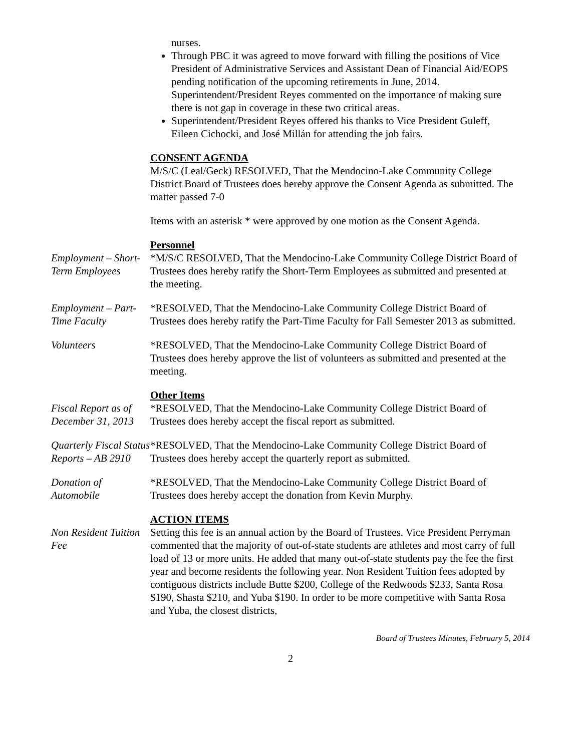nurses.
Through PBC it was agreed to move forward with filling the positions of Vice President of Administrative Services and Assistant Dean of Financial Aid/EOPS pending notification of the upcoming retirements in June, 2014. Superintendent/President Reyes commented on the importance of making sure there is not gap in coverage in these two critical areas.
Superintendent/President Reyes offered his thanks to Vice President Guleff, Eileen Cichocki, and José Millán for attending the job fairs.
CONSENT AGENDA
M/S/C (Leal/Geck) RESOLVED, That the Mendocino-Lake Community College District Board of Trustees does hereby approve the Consent Agenda as submitted. The matter passed 7-0
Items with an asterisk * were approved by one motion as the Consent Agenda.
Personnel
Employment – Short-Term Employees
*M/S/C RESOLVED, That the Mendocino-Lake Community College District Board of Trustees does hereby ratify the Short-Term Employees as submitted and presented at the meeting.
Employment – Part-Time Faculty
*RESOLVED, That the Mendocino-Lake Community College District Board of Trustees does hereby ratify the Part-Time Faculty for Fall Semester 2013 as submitted.
Volunteers *RESOLVED, That the Mendocino-Lake Community College District Board of Trustees does hereby approve the list of volunteers as submitted and presented at the meeting.
Other Items
Fiscal Report as of December 31, 2013
*RESOLVED, That the Mendocino-Lake Community College District Board of Trustees does hereby accept the fiscal report as submitted.
Quarterly Fiscal Status Reports – AB 2910
*RESOLVED, That the Mendocino-Lake Community College District Board of Trustees does hereby accept the quarterly report as submitted.
Donation of Automobile
*RESOLVED, That the Mendocino-Lake Community College District Board of Trustees does hereby accept the donation from Kevin Murphy.
ACTION ITEMS
Non Resident Tuition Fee
Setting this fee is an annual action by the Board of Trustees. Vice President Perryman commented that the majority of out-of-state students are athletes and most carry of full load of 13 or more units. He added that many out-of-state students pay the fee the first year and become residents the following year. Non Resident Tuition fees adopted by contiguous districts include Butte $200, College of the Redwoods $233, Santa Rosa $190, Shasta $210, and Yuba $190. In order to be more competitive with Santa Rosa and Yuba, the closest districts,
Board of Trustees Minutes, February 5, 2014
2